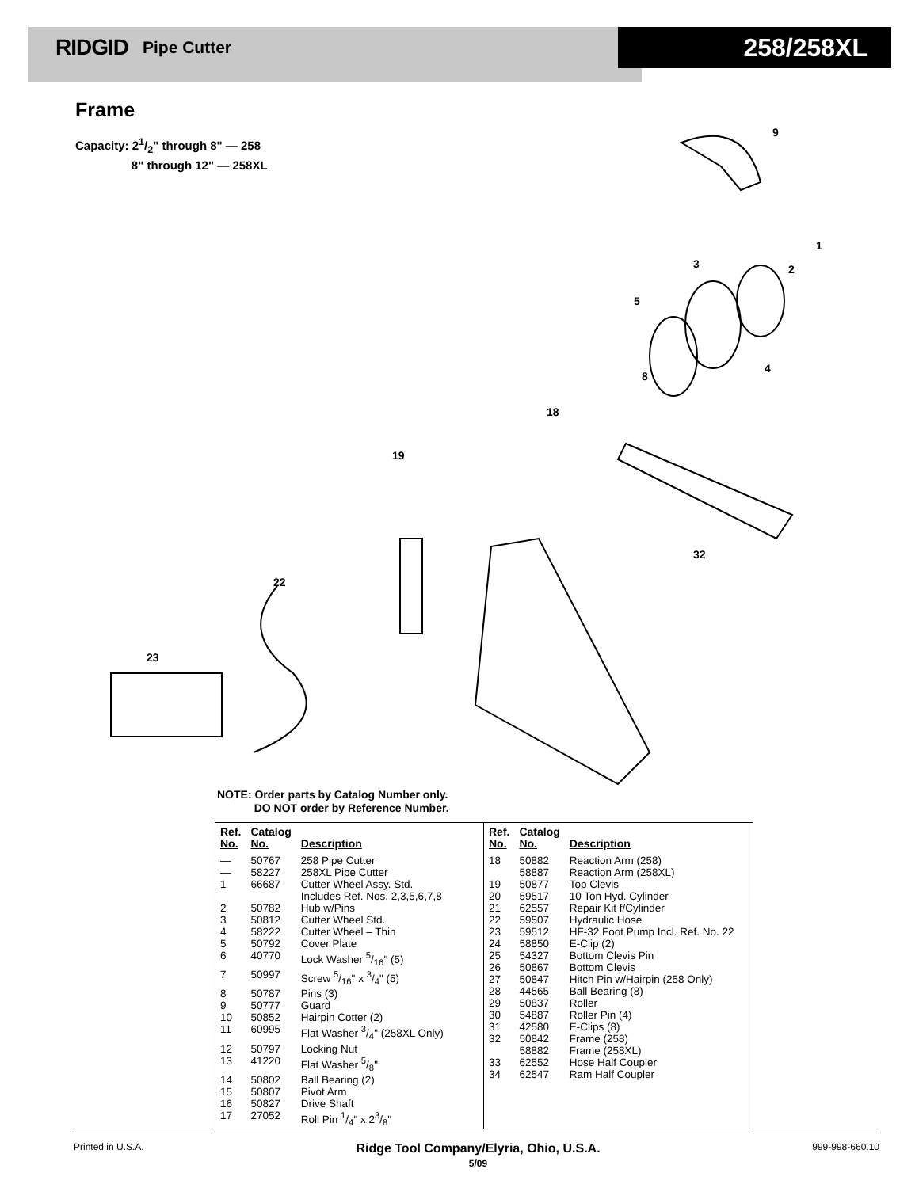RIDGID Pipe Cutter
258/258XL
Frame
Capacity: 21/2" through 8" — 258
8" through 12" — 258XL
9
1
2
3
4
5
8
18
19
23
22
32
NOTE: Order parts by Catalog Number only.
DO NOT order by Reference Number.
| Ref. No. | Catalog No. | Description |
| --- | --- | --- |
| — | 50767 | 258 Pipe Cutter |
| — | 58227 | 258XL Pipe Cutter |
| 1 | 66687 | Cutter Wheel Assy. Std. Includes Ref. Nos. 2,3,5,6,7,8 |
| 2 | 50782 | Hub w/Pins |
| 3 | 50812 | Cutter Wheel Std. |
| 4 | 58222 | Cutter Wheel – Thin |
| 5 | 50792 | Cover Plate |
| 6 | 40770 | Lock Washer 5/16" (5) |
| 7 | 50997 | Screw 5/16" x 3/4" (5) |
| 8 | 50787 | Pins (3) |
| 9 | 50777 | Guard |
| 10 | 50852 | Hairpin Cotter (2) |
| 11 | 60995 | Flat Washer 3/4" (258XL Only) |
| 12 | 50797 | Locking Nut |
| 13 | 41220 | Flat Washer 5/8" |
| 14 | 50802 | Ball Bearing (2) |
| 15 | 50807 | Pivot Arm |
| 16 | 50827 | Drive Shaft |
| 17 | 27052 | Roll Pin 1/4" x 23/8" |
| Ref. No. | Catalog No. | Description |
| --- | --- | --- |
| 18 | 50882 58887 | Reaction Arm (258) Reaction Arm (258XL) |
| 19 | 50877 | Top Clevis |
| 20 | 59517 | 10 Ton Hyd. Cylinder |
| 21 | 62557 | Repair Kit f/Cylinder |
| 22 | 59507 | Hydraulic Hose |
| 23 | 59512 | HF-32 Foot Pump Incl. Ref. No. 22 |
| 24 | 58850 | E-Clip (2) |
| 25 | 54327 | Bottom Clevis Pin |
| 26 | 50867 | Bottom Clevis |
| 27 | 50847 | Hitch Pin w/Hairpin (258 Only) |
| 28 | 44565 | Ball Bearing (8) |
| 29 | 50837 | Roller |
| 30 | 54887 | Roller Pin (4) |
| 31 | 42580 | E-Clips (8) |
| 32 | 50842 58882 | Frame (258) Frame (258XL) |
| 33 | 62552 | Hose Half Coupler |
| 34 | 62547 | Ram Half Coupler |
Printed in U.S.A.
Ridge Tool Company/Elyria, Ohio, U.S.A.
5/09
999-998-660.10